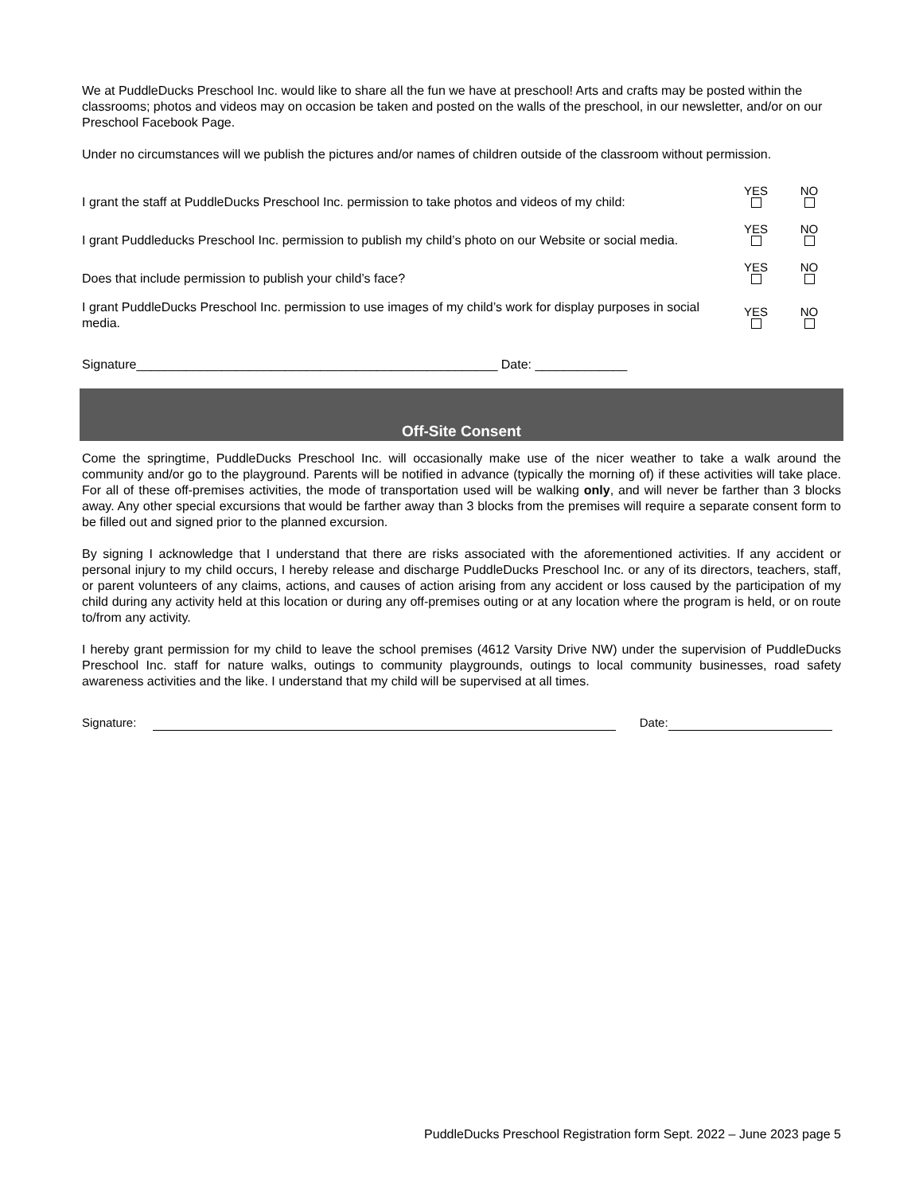We at PuddleDucks Preschool Inc. would like to share all the fun we have at preschool! Arts and crafts may be posted within the classrooms; photos and videos may on occasion be taken and posted on the walls of the preschool, in our newsletter, and/or on our Preschool Facebook Page.
Under no circumstances will we publish the pictures and/or names of children outside of the classroom without permission.
I grant the staff at PuddleDucks Preschool Inc. permission to take photos and videos of my child:
YES
NO
I grant Puddleducks Preschool Inc. permission to publish my child’s photo on our Website or social media.
YES
NO
Does that include permission to publish your child’s face?
YES
NO
I grant PuddleDucks Preschool Inc. permission to use images of my child’s work for display purposes in social media.
YES
NO
Signature___________________________________________________ Date: _____________
Off-Site Consent
Come the springtime, PuddleDucks Preschool Inc. will occasionally make use of the nicer weather to take a walk around the community and/or go to the playground. Parents will be notified in advance (typically the morning of) if these activities will take place. For all of these off-premises activities, the mode of transportation used will be walking only, and will never be farther than 3 blocks away. Any other special excursions that would be farther away than 3 blocks from the premises will require a separate consent form to be filled out and signed prior to the planned excursion.
By signing I acknowledge that I understand that there are risks associated with the aforementioned activities. If any accident or personal injury to my child occurs, I hereby release and discharge PuddleDucks Preschool Inc. or any of its directors, teachers, staff, or parent volunteers of any claims, actions, and causes of action arising from any accident or loss caused by the participation of my child during any activity held at this location or during any off-premises outing or at any location where the program is held, or on route to/from any activity.
I hereby grant permission for my child to leave the school premises (4612 Varsity Drive NW) under the supervision of PuddleDucks Preschool Inc. staff for nature walks, outings to community playgrounds, outings to local community businesses, road safety awareness activities and the like. I understand that my child will be supervised at all times.
Signature: Date:
PuddleDucks Preschool Registration form Sept. 2022 – June 2023 page 5